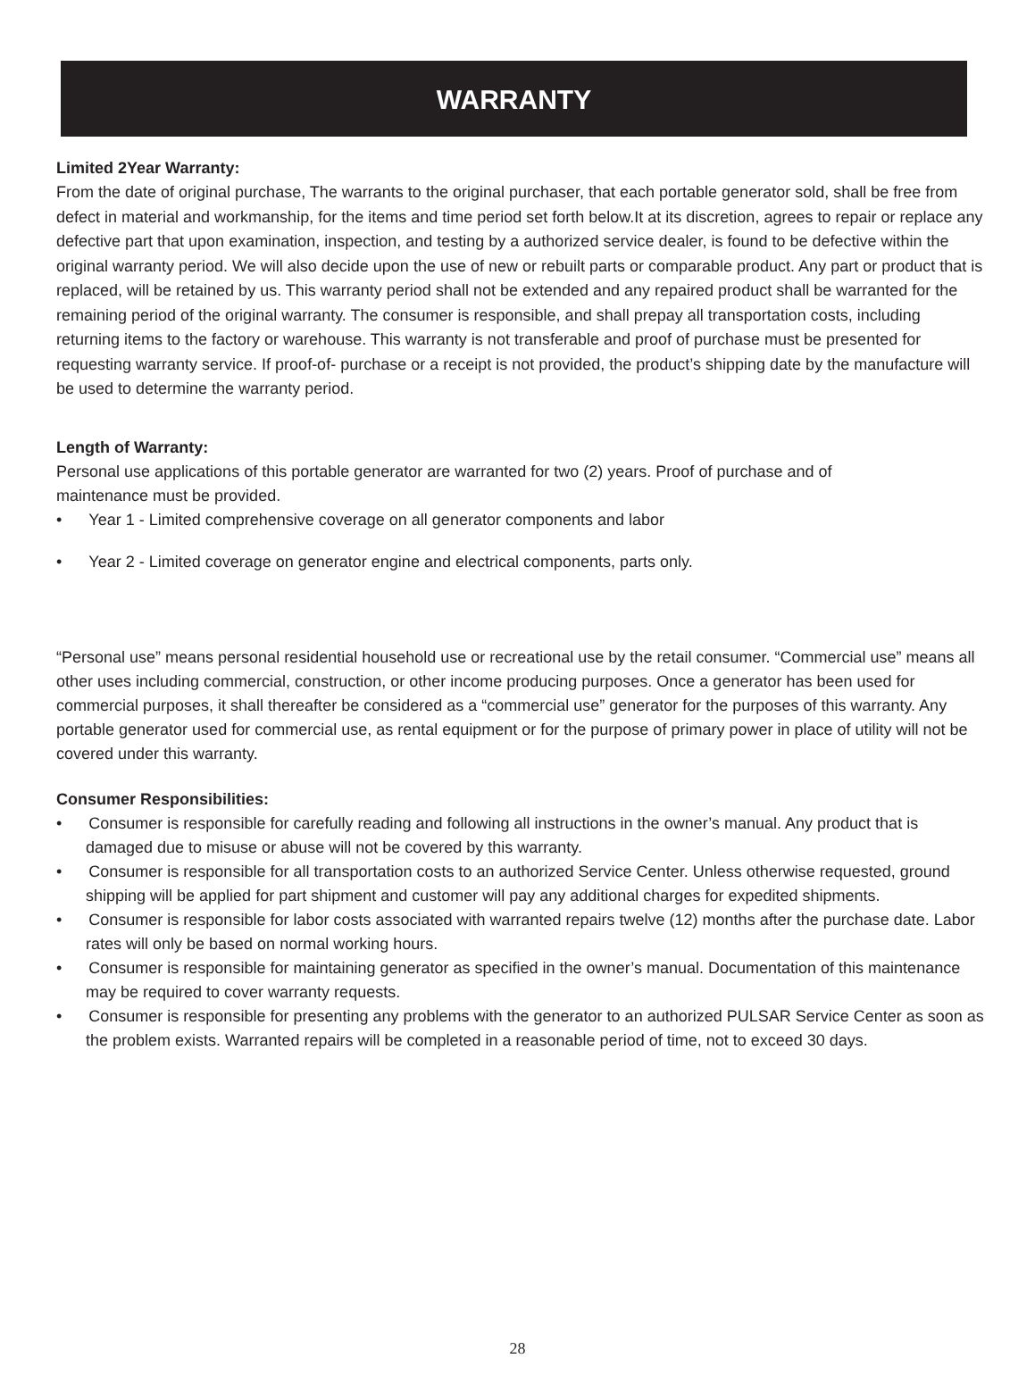WARRANTY
Limited 2Year Warranty:
From the date of original purchase, The warrants to the original purchaser, that each portable generator sold, shall be free from defect in material and workmanship, for the items and time period set forth below.It at its discretion, agrees to repair or replace any defective part that upon examination, inspection, and testing by a authorized service dealer, is found to be defective within the original warranty period. We will also decide upon the use of new or rebuilt parts or comparable product. Any part or product that is replaced, will be retained by us. This warranty period shall not be extended and any repaired product shall be warranted for the remaining period of the original warranty. The consumer is responsible, and shall prepay all transportation costs, including returning items to the factory or warehouse. This warranty is not transferable and proof of purchase must be presented for requesting warranty service. If proof-of- purchase or a receipt is not provided, the product’s shipping date by the manufacture will be used to determine the warranty period.
Length of Warranty:
Personal use applications of this portable generator are warranted for two (2) years. Proof of purchase and of
maintenance must be provided.
• Year 1 - Limited comprehensive coverage on all generator components and labor
• Year 2 - Limited coverage on generator engine and electrical components, parts only.
“Personal use” means personal residential household use or recreational use by the retail consumer. “Commercial use” means all other uses including commercial, construction, or other income producing purposes. Once a generator has been used for commercial purposes, it shall thereafter be considered as a “commercial use” generator for the purposes of this warranty. Any portable generator used for commercial use, as rental equipment or for the purpose of primary power in place of utility will not be covered under this warranty.
Consumer Responsibilities:
• Consumer is responsible for carefully reading and following all instructions in the owner’s manual. Any product that is damaged due to misuse or abuse will not be covered by this warranty.
• Consumer is responsible for all transportation costs to an authorized Service Center. Unless otherwise requested, ground shipping will be applied for part shipment and customer will pay any additional charges for expedited shipments.
• Consumer is responsible for labor costs associated with warranted repairs twelve (12) months after the purchase date. Labor rates will only be based on normal working hours.
• Consumer is responsible for maintaining generator as specified in the owner’s manual. Documentation of this maintenance may be required to cover warranty requests.
• Consumer is responsible for presenting any problems with the generator to an authorized PULSAR Service Center as soon as the problem exists. Warranted repairs will be completed in a reasonable period of time, not to exceed 30 days.
28